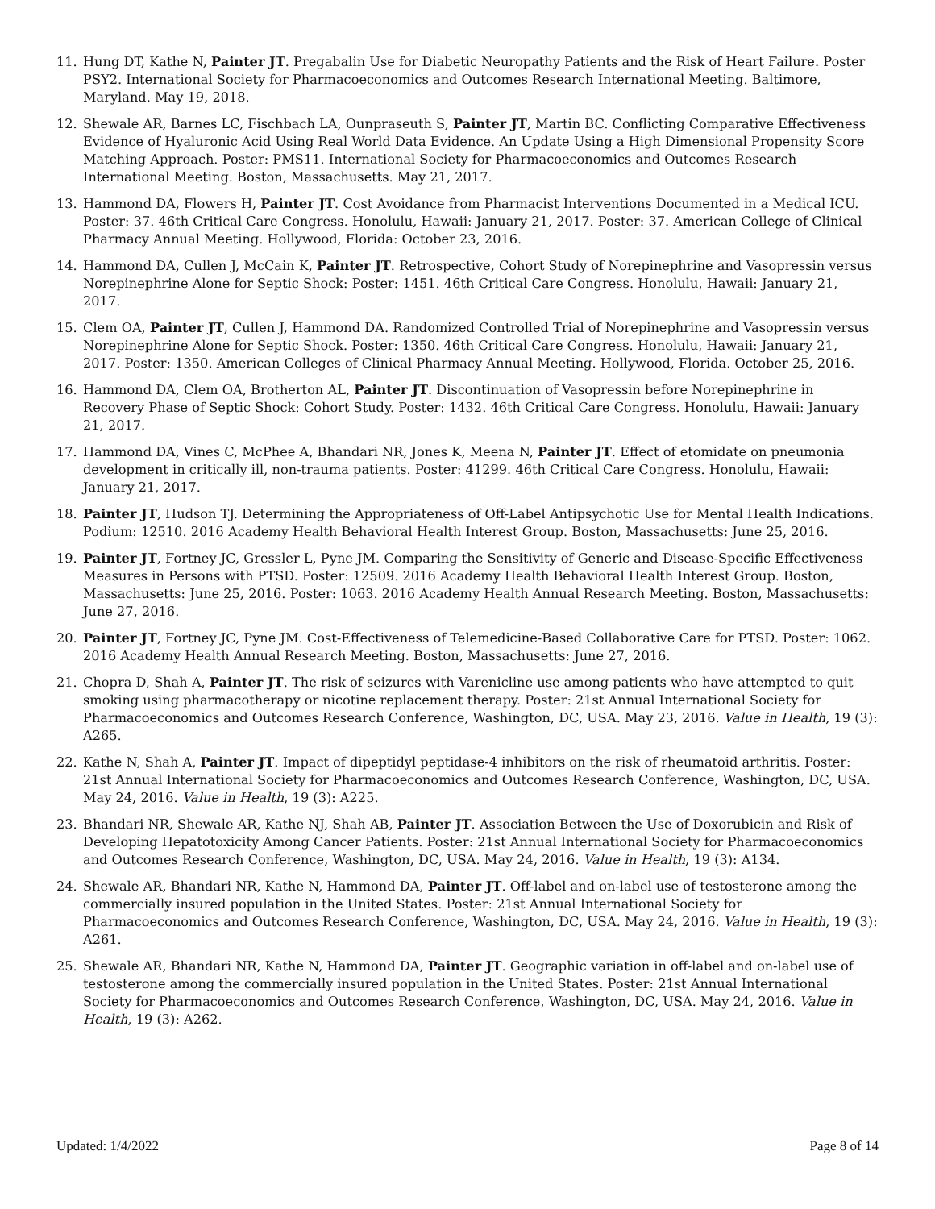11. Hung DT, Kathe N, Painter JT. Pregabalin Use for Diabetic Neuropathy Patients and the Risk of Heart Failure. Poster PSY2. International Society for Pharmacoeconomics and Outcomes Research International Meeting. Baltimore, Maryland. May 19, 2018.
12. Shewale AR, Barnes LC, Fischbach LA, Ounpraseuth S, Painter JT, Martin BC. Conflicting Comparative Effectiveness Evidence of Hyaluronic Acid Using Real World Data Evidence. An Update Using a High Dimensional Propensity Score Matching Approach. Poster: PMS11. International Society for Pharmacoeconomics and Outcomes Research International Meeting. Boston, Massachusetts. May 21, 2017.
13. Hammond DA, Flowers H, Painter JT. Cost Avoidance from Pharmacist Interventions Documented in a Medical ICU. Poster: 37. 46th Critical Care Congress. Honolulu, Hawaii: January 21, 2017. Poster: 37. American College of Clinical Pharmacy Annual Meeting. Hollywood, Florida: October 23, 2016.
14. Hammond DA, Cullen J, McCain K, Painter JT. Retrospective, Cohort Study of Norepinephrine and Vasopressin versus Norepinephrine Alone for Septic Shock: Poster: 1451. 46th Critical Care Congress. Honolulu, Hawaii: January 21, 2017.
15. Clem OA, Painter JT, Cullen J, Hammond DA. Randomized Controlled Trial of Norepinephrine and Vasopressin versus Norepinephrine Alone for Septic Shock. Poster: 1350. 46th Critical Care Congress. Honolulu, Hawaii: January 21, 2017. Poster: 1350. American Colleges of Clinical Pharmacy Annual Meeting. Hollywood, Florida. October 25, 2016.
16. Hammond DA, Clem OA, Brotherton AL, Painter JT. Discontinuation of Vasopressin before Norepinephrine in Recovery Phase of Septic Shock: Cohort Study. Poster: 1432. 46th Critical Care Congress. Honolulu, Hawaii: January 21, 2017.
17. Hammond DA, Vines C, McPhee A, Bhandari NR, Jones K, Meena N, Painter JT. Effect of etomidate on pneumonia development in critically ill, non-trauma patients. Poster: 41299. 46th Critical Care Congress. Honolulu, Hawaii: January 21, 2017.
18. Painter JT, Hudson TJ. Determining the Appropriateness of Off-Label Antipsychotic Use for Mental Health Indications. Podium: 12510. 2016 Academy Health Behavioral Health Interest Group. Boston, Massachusetts: June 25, 2016.
19. Painter JT, Fortney JC, Gressler L, Pyne JM. Comparing the Sensitivity of Generic and Disease-Specific Effectiveness Measures in Persons with PTSD. Poster: 12509. 2016 Academy Health Behavioral Health Interest Group. Boston, Massachusetts: June 25, 2016. Poster: 1063. 2016 Academy Health Annual Research Meeting. Boston, Massachusetts: June 27, 2016.
20. Painter JT, Fortney JC, Pyne JM. Cost-Effectiveness of Telemedicine-Based Collaborative Care for PTSD. Poster: 1062. 2016 Academy Health Annual Research Meeting. Boston, Massachusetts: June 27, 2016.
21. Chopra D, Shah A, Painter JT. The risk of seizures with Varenicline use among patients who have attempted to quit smoking using pharmacotherapy or nicotine replacement therapy. Poster: 21st Annual International Society for Pharmacoeconomics and Outcomes Research Conference, Washington, DC, USA. May 23, 2016. Value in Health, 19 (3): A265.
22. Kathe N, Shah A, Painter JT. Impact of dipeptidyl peptidase-4 inhibitors on the risk of rheumatoid arthritis. Poster: 21st Annual International Society for Pharmacoeconomics and Outcomes Research Conference, Washington, DC, USA. May 24, 2016. Value in Health, 19 (3): A225.
23. Bhandari NR, Shewale AR, Kathe NJ, Shah AB, Painter JT. Association Between the Use of Doxorubicin and Risk of Developing Hepatotoxicity Among Cancer Patients. Poster: 21st Annual International Society for Pharmacoeconomics and Outcomes Research Conference, Washington, DC, USA. May 24, 2016. Value in Health, 19 (3): A134.
24. Shewale AR, Bhandari NR, Kathe N, Hammond DA, Painter JT. Off-label and on-label use of testosterone among the commercially insured population in the United States. Poster: 21st Annual International Society for Pharmacoeconomics and Outcomes Research Conference, Washington, DC, USA. May 24, 2016. Value in Health, 19 (3): A261.
25. Shewale AR, Bhandari NR, Kathe N, Hammond DA, Painter JT. Geographic variation in off-label and on-label use of testosterone among the commercially insured population in the United States. Poster: 21st Annual International Society for Pharmacoeconomics and Outcomes Research Conference, Washington, DC, USA. May 24, 2016. Value in Health, 19 (3): A262.
Updated: 1/4/2022 Page 8 of 14